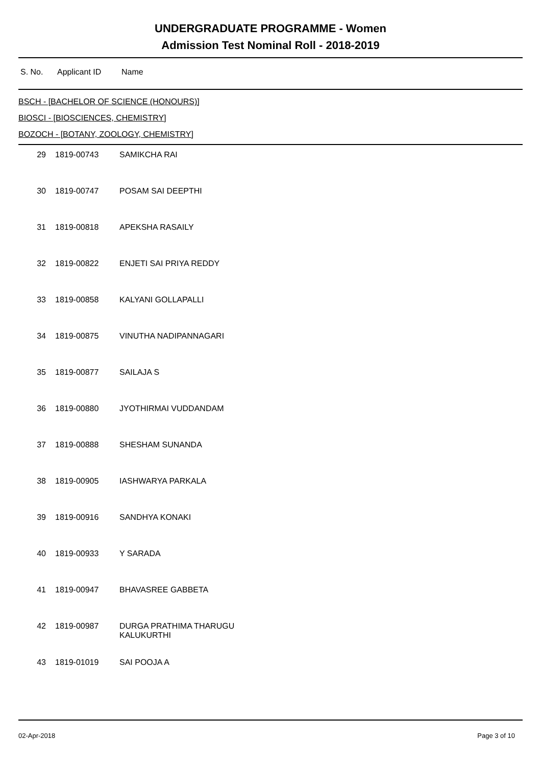UNDERGRADUATE PROGRAMME - Women
Admission Test Nominal Roll - 2018-2019
S. No. Applicant ID Name
BSCH - [BACHELOR OF SCIENCE (HONOURS)]
BIOSCI - [BIOSCIENCES, CHEMISTRY]
BOZOCH - [BOTANY, ZOOLOGY, CHEMISTRY]
| 29 | 1819-00743 | SAMIKCHA RAI |
| 30 | 1819-00747 | POSAM SAI DEEPTHI |
| 31 | 1819-00818 | APEKSHA RASAILY |
| 32 | 1819-00822 | ENJETI SAI PRIYA REDDY |
| 33 | 1819-00858 | KALYANI GOLLAPALLI |
| 34 | 1819-00875 | VINUTHA NADIPANNAGARI |
| 35 | 1819-00877 | SAILAJA S |
| 36 | 1819-00880 | JYOTHIRMAI VUDDANDAM |
| 37 | 1819-00888 | SHESHAM SUNANDA |
| 38 | 1819-00905 | IASHWARYA PARKALA |
| 39 | 1819-00916 | SANDHYA KONAKI |
| 40 | 1819-00933 | Y SARADA |
| 41 | 1819-00947 | BHAVASREE GABBETA |
| 42 | 1819-00987 | DURGA PRATHIMA THARUGU KALUKURTHI |
| 43 | 1819-01019 | SAI POOJA A |
02-Apr-2018 Page 3 of 10